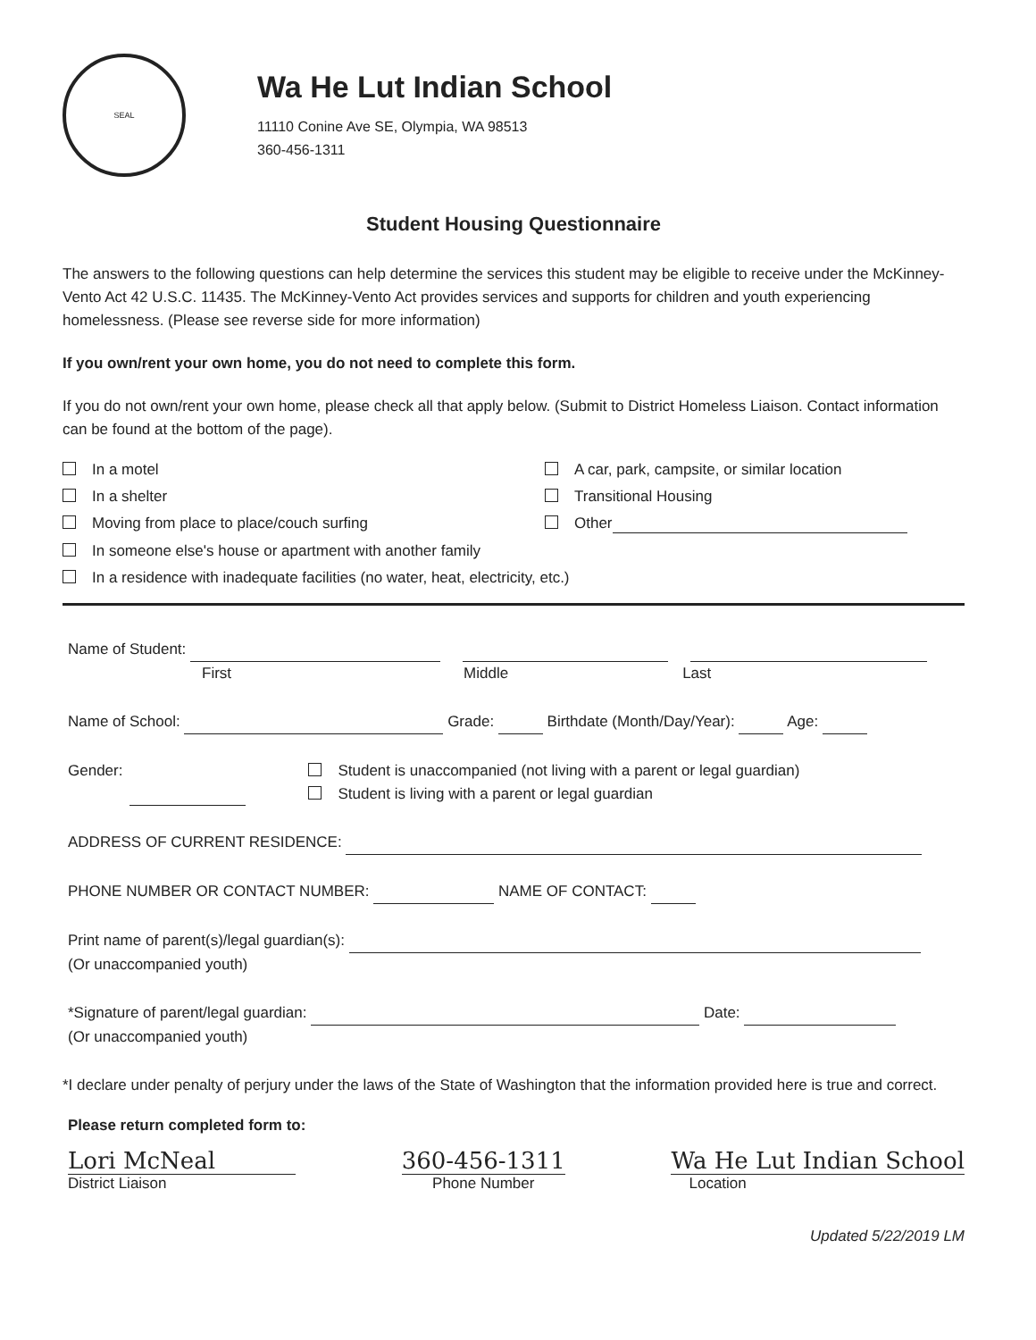SEAL
Wa He Lut Indian School
11110 Conine Ave SE, Olympia, WA 98513
360-456-1311
Student Housing Questionnaire
The answers to the following questions can help determine the services this student may be eligible to receive under the McKinney-Vento Act 42 U.S.C. 11435. The McKinney-Vento Act provides services and supports for children and youth experiencing homelessness. (Please see reverse side for more information)
If you own/rent your own home, you do not need to complete this form.
If you do not own/rent your own home, please check all that apply below. (Submit to District Homeless Liaison. Contact information can be found at the bottom of the page).
In a motel
A car, park, campsite, or similar location
In a shelter
Transitional Housing
Moving from place to place/couch surfing
Other
In someone else's house or apartment with another family
In a residence with inadequate facilities (no water, heat, electricity, etc.)
Name of Student:
First Middle Last
Name of School: Grade: Birthdate (Month/Day/Year): Age:
Gender:
Student is unaccompanied (not living with a parent or legal guardian)
Student is living with a parent or legal guardian
ADDRESS OF CURRENT RESIDENCE:
PHONE NUMBER OR CONTACT NUMBER: NAME OF CONTACT:
Print name of parent(s)/legal guardian(s):
(Or unaccompanied youth)
*Signature of parent/legal guardian: Date:
(Or unaccompanied youth)
*I declare under penalty of perjury under the laws of the State of Washington that the information provided here is true and correct.
Please return completed form to:
Lori McNeal
District Liaison
360-456-1311
Phone Number
Wa He Lut Indian School
Location
Updated 5/22/2019 LM